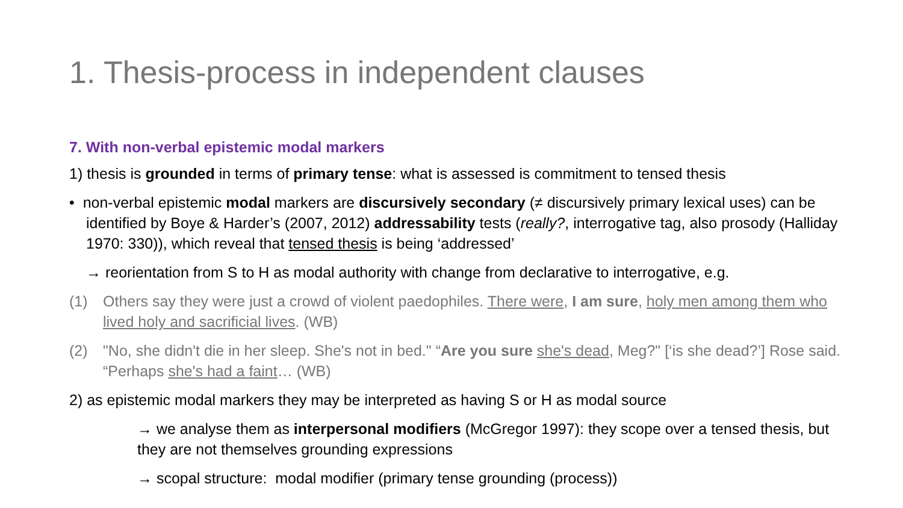1. Thesis-process in independent clauses
7. With non-verbal epistemic modal markers
1) thesis is grounded in terms of primary tense: what is assessed is commitment to tensed thesis
• non-verbal epistemic modal markers are discursively secondary (≠ discursively primary lexical uses) can be identified by Boye & Harder’s (2007, 2012) addressability tests (really?, interrogative tag, also prosody (Halliday 1970: 330)), which reveal that tensed thesis is being ‘addressed’
→ reorientation from S to H as modal authority with change from declarative to interrogative, e.g.
(1) Others say they were just a crowd of violent paedophiles. There were, I am sure, holy men among them who lived holy and sacrificial lives. (WB)
(2) "No, she didn't die in her sleep. She's not in bed." “Are you sure she's dead, Meg?" [‘is she dead?’] Rose said. “Perhaps she's had a faint… (WB)
2) as epistemic modal markers they may be interpreted as having S or H as modal source
→ we analyse them as interpersonal modifiers (McGregor 1997): they scope over a tensed thesis, but they are not themselves grounding expressions
→ scopal structure: modal modifier (primary tense grounding (process))